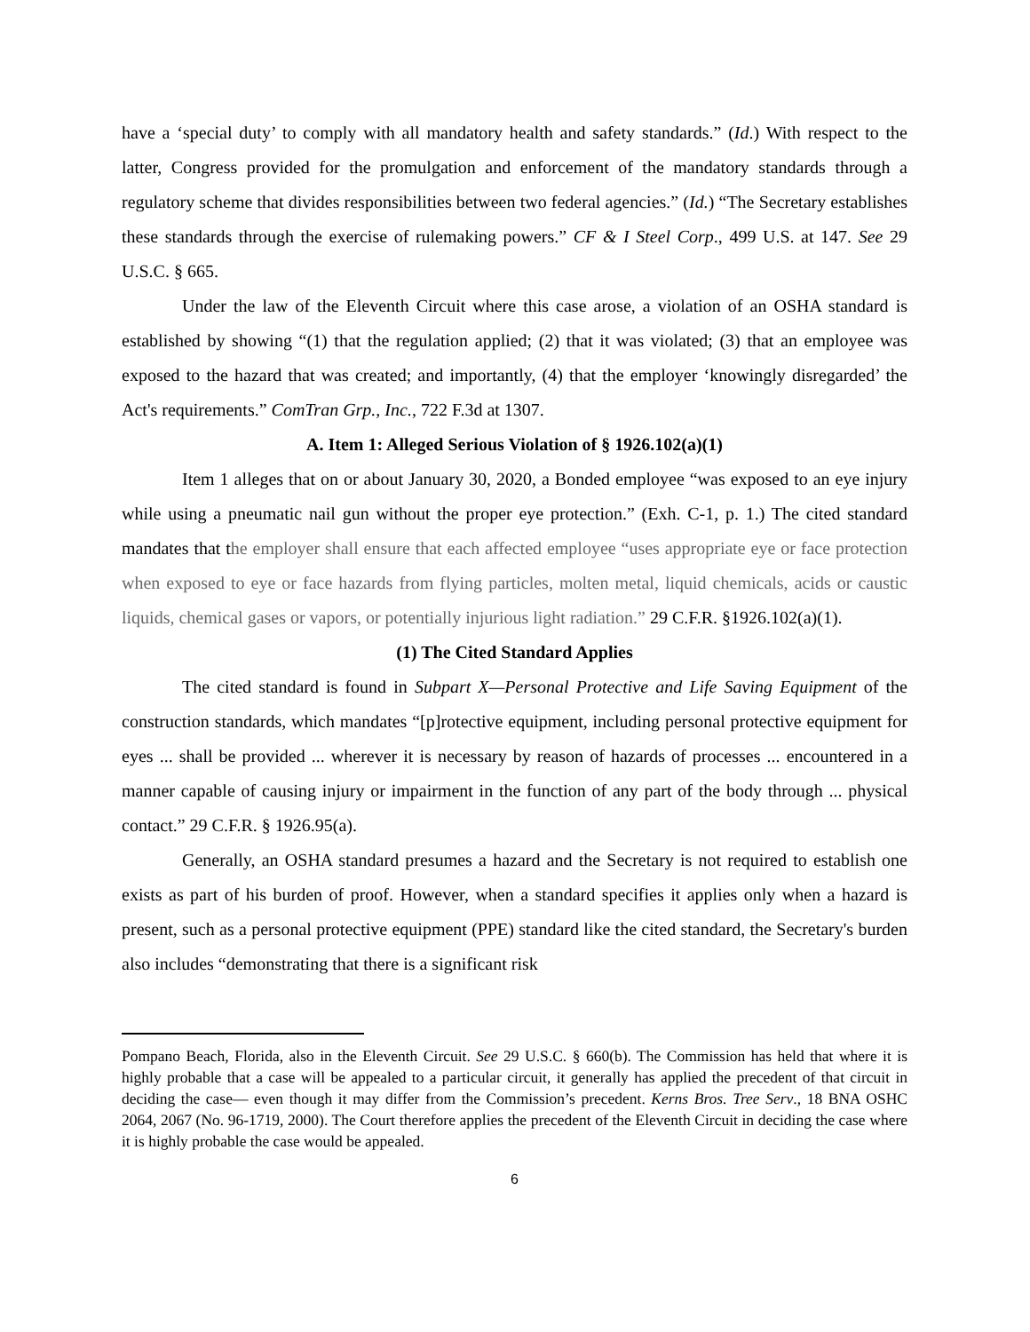have a ‘special duty’ to comply with all mandatory health and safety standards.” (Id.) With respect to the latter, Congress provided for the promulgation and enforcement of the mandatory standards through a regulatory scheme that divides responsibilities between two federal agencies.” (Id.) “The Secretary establishes these standards through the exercise of rulemaking powers.” CF & I Steel Corp., 499 U.S. at 147. See 29 U.S.C. § 665.
Under the law of the Eleventh Circuit where this case arose, a violation of an OSHA standard is established by showing “(1) that the regulation applied; (2) that it was violated; (3) that an employee was exposed to the hazard that was created; and importantly, (4) that the employer ‘knowingly disregarded’ the Act's requirements.” ComTran Grp., Inc., 722 F.3d at 1307.
A. Item 1: Alleged Serious Violation of § 1926.102(a)(1)
Item 1 alleges that on or about January 30, 2020, a Bonded employee “was exposed to an eye injury while using a pneumatic nail gun without the proper eye protection.” (Exh. C-1, p. 1.) The cited standard mandates that the employer shall ensure that each affected employee “uses appropriate eye or face protection when exposed to eye or face hazards from flying particles, molten metal, liquid chemicals, acids or caustic liquids, chemical gases or vapors, or potentially injurious light radiation.” 29 C.F.R. §1926.102(a)(1).
(1) The Cited Standard Applies
The cited standard is found in Subpart X—Personal Protective and Life Saving Equipment of the construction standards, which mandates “[p]rotective equipment, including personal protective equipment for eyes ... shall be provided ... wherever it is necessary by reason of hazards of processes ... encountered in a manner capable of causing injury or impairment in the function of any part of the body through ... physical contact.” 29 C.F.R. § 1926.95(a).
Generally, an OSHA standard presumes a hazard and the Secretary is not required to establish one exists as part of his burden of proof. However, when a standard specifies it applies only when a hazard is present, such as a personal protective equipment (PPE) standard like the cited standard, the Secretary's burden also includes “demonstrating that there is a significant risk
Pompano Beach, Florida, also in the Eleventh Circuit. See 29 U.S.C. § 660(b). The Commission has held that where it is highly probable that a case will be appealed to a particular circuit, it generally has applied the precedent of that circuit in deciding the case— even though it may differ from the Commission’s precedent. Kerns Bros. Tree Serv., 18 BNA OSHC 2064, 2067 (No. 96-1719, 2000). The Court therefore applies the precedent of the Eleventh Circuit in deciding the case where it is highly probable the case would be appealed.
6